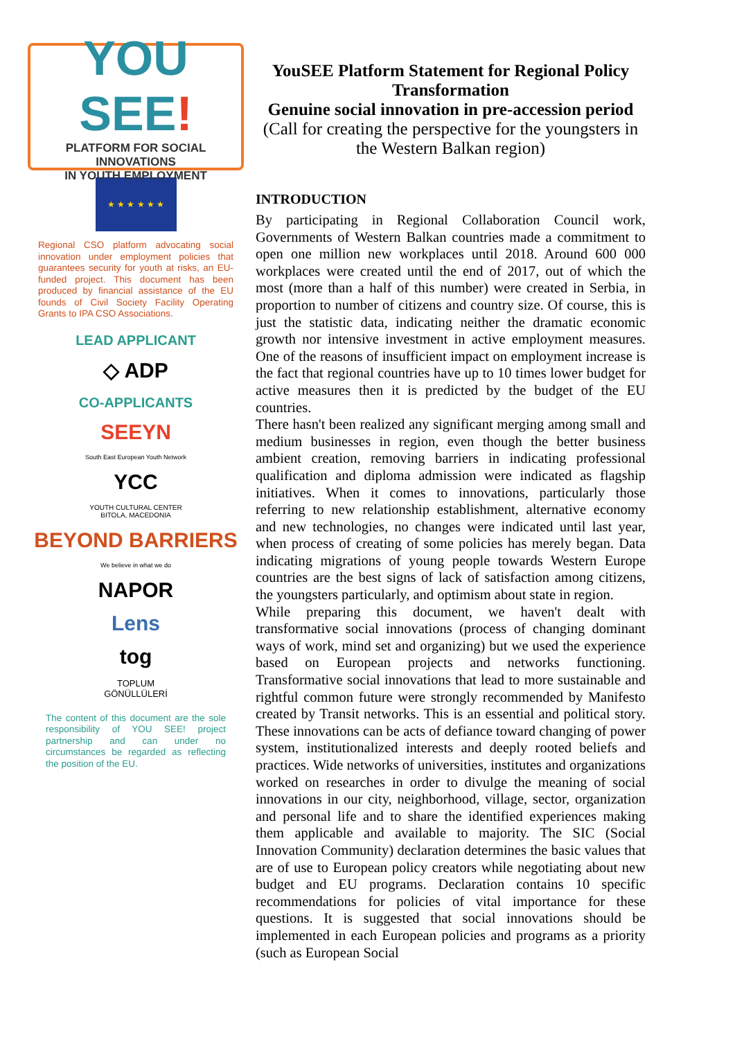YOU SEE!
PLATFORM FOR SOCIAL INNOVATIONS
IN YOUTH EMPLOYMENT
★ ★ ★ ★ ★ ★
Regional CSO platform advocating social innovation under employment policies that guarantees security for youth at risks, an EU-funded project. This document has been produced by financial assistance of the EU founds of Civil Society Facility Operating Grants to IPA CSO Associations.
LEAD APPLICANT
◇ ADP
CO-APPLICANTS
SEEYN
South East European Youth Network
YCC
YOUTH CULTURAL CENTER
BITOLA, MACEDONIA
BEYOND BARRIERS
We believe in what we do
NAPOR
Lens
tog
TOPLUM
GÖNÜLLÜLERİ
The content of this document are the sole responsibility of YOU SEE! project partnership and can under no circumstances be regarded as reflecting the position of the EU.
YouSEE Platform Statement for Regional Policy Transformation
Genuine social innovation in pre-accession period
(Call for creating the perspective for the youngsters in the Western Balkan region)
INTRODUCTION
By participating in Regional Collaboration Council work, Governments of Western Balkan countries made a commitment to open one million new workplaces until 2018. Around 600 000 workplaces were created until the end of 2017, out of which the most (more than a half of this number) were created in Serbia, in proportion to number of citizens and country size. Of course, this is just the statistic data, indicating neither the dramatic economic growth nor intensive investment in active employment measures. One of the reasons of insufficient impact on employment increase is the fact that regional countries have up to 10 times lower budget for active measures then it is predicted by the budget of the EU countries.
There hasn't been realized any significant merging among small and medium businesses in region, even though the better business ambient creation, removing barriers in indicating professional qualification and diploma admission were indicated as flagship initiatives. When it comes to innovations, particularly those referring to new relationship establishment, alternative economy and new technologies, no changes were indicated until last year, when process of creating of some policies has merely began. Data indicating migrations of young people towards Western Europe countries are the best signs of lack of satisfaction among citizens, the youngsters particularly, and optimism about state in region.
While preparing this document, we haven't dealt with transformative social innovations (process of changing dominant ways of work, mind set and organizing) but we used the experience based on European projects and networks functioning. Transformative social innovations that lead to more sustainable and rightful common future were strongly recommended by Manifesto created by Transit networks. This is an essential and political story. These innovations can be acts of defiance toward changing of power system, institutionalized interests and deeply rooted beliefs and practices. Wide networks of universities, institutes and organizations worked on researches in order to divulge the meaning of social innovations in our city, neighborhood, village, sector, organization and personal life and to share the identified experiences making them applicable and available to majority. The SIC (Social Innovation Community) declaration determines the basic values that are of use to European policy creators while negotiating about new budget and EU programs. Declaration contains 10 specific recommendations for policies of vital importance for these questions. It is suggested that social innovations should be implemented in each European policies and programs as a priority (such as European Social